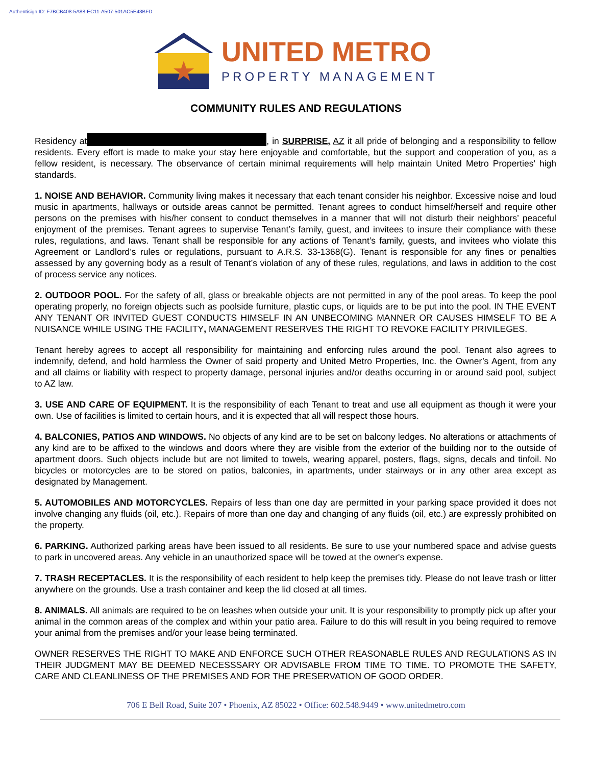Authentisign ID: F7BCB408-5A88-EC11-A507-501AC5E43BFD
UNITED METRO
PROPERTY MANAGEMENT
COMMUNITY RULES AND REGULATIONS
Residency at , in SURPRISE, AZ it all pride of belonging and a responsibility to fellow residents. Every effort is made to make your stay here enjoyable and comfortable, but the support and cooperation of you, as a fellow resident, is necessary. The observance of certain minimal requirements will help maintain United Metro Properties' high standards.
1. NOISE AND BEHAVIOR. Community living makes it necessary that each tenant consider his neighbor. Excessive noise and loud music in apartments, hallways or outside areas cannot be permitted. Tenant agrees to conduct himself/herself and require other persons on the premises with his/her consent to conduct themselves in a manner that will not disturb their neighbors’ peaceful enjoyment of the premises. Tenant agrees to supervise Tenant’s family, guest, and invitees to insure their compliance with these rules, regulations, and laws. Tenant shall be responsible for any actions of Tenant’s family, guests, and invitees who violate this Agreement or Landlord’s rules or regulations, pursuant to A.R.S. 33-1368(G). Tenant is responsible for any fines or penalties assessed by any governing body as a result of Tenant’s violation of any of these rules, regulations, and laws in addition to the cost of process service any notices.
2. OUTDOOR POOL. For the safety of all, glass or breakable objects are not permitted in any of the pool areas. To keep the pool operating properly, no foreign objects such as poolside furniture, plastic cups, or liquids are to be put into the pool. IN THE EVENT ANY TENANT OR INVITED GUEST CONDUCTS HIMSELF IN AN UNBECOMING MANNER OR CAUSES HIMSELF TO BE A NUISANCE WHILE USING THE FACILITY, MANAGEMENT RESERVES THE RIGHT TO REVOKE FACILITY PRIVILEGES.
Tenant hereby agrees to accept all responsibility for maintaining and enforcing rules around the pool. Tenant also agrees to indemnify, defend, and hold harmless the Owner of said property and United Metro Properties, Inc. the Owner’s Agent, from any and all claims or liability with respect to property damage, personal injuries and/or deaths occurring in or around said pool, subject to AZ law.
3. USE AND CARE OF EQUIPMENT. It is the responsibility of each Tenant to treat and use all equipment as though it were your own. Use of facilities is limited to certain hours, and it is expected that all will respect those hours.
4. BALCONIES, PATIOS AND WINDOWS. No objects of any kind are to be set on balcony ledges. No alterations or attachments of any kind are to be affixed to the windows and doors where they are visible from the exterior of the building nor to the outside of apartment doors. Such objects include but are not limited to towels, wearing apparel, posters, flags, signs, decals and tinfoil. No bicycles or motorcycles are to be stored on patios, balconies, in apartments, under stairways or in any other area except as designated by Management.
5. AUTOMOBILES AND MOTORCYCLES. Repairs of less than one day are permitted in your parking space provided it does not involve changing any fluids (oil, etc.). Repairs of more than one day and changing of any fluids (oil, etc.) are expressly prohibited on the property.
6. PARKING. Authorized parking areas have been issued to all residents. Be sure to use your numbered space and advise guests to park in uncovered areas. Any vehicle in an unauthorized space will be towed at the owner's expense.
7. TRASH RECEPTACLES. It is the responsibility of each resident to help keep the premises tidy. Please do not leave trash or litter anywhere on the grounds. Use a trash container and keep the lid closed at all times.
8. ANIMALS. All animals are required to be on leashes when outside your unit. It is your responsibility to promptly pick up after your animal in the common areas of the complex and within your patio area. Failure to do this will result in you being required to remove your animal from the premises and/or your lease being terminated.
OWNER RESERVES THE RIGHT TO MAKE AND ENFORCE SUCH OTHER REASONABLE RULES AND REGULATIONS AS IN THEIR JUDGMENT MAY BE DEEMED NECESSSARY OR ADVISABLE FROM TIME TO TIME. TO PROMOTE THE SAFETY, CARE AND CLEANLINESS OF THE PREMISES AND FOR THE PRESERVATION OF GOOD ORDER.
706 E Bell Road, Suite 207 • Phoenix, AZ 85022 • Office: 602.548.9449 • www.unitedmetro.com